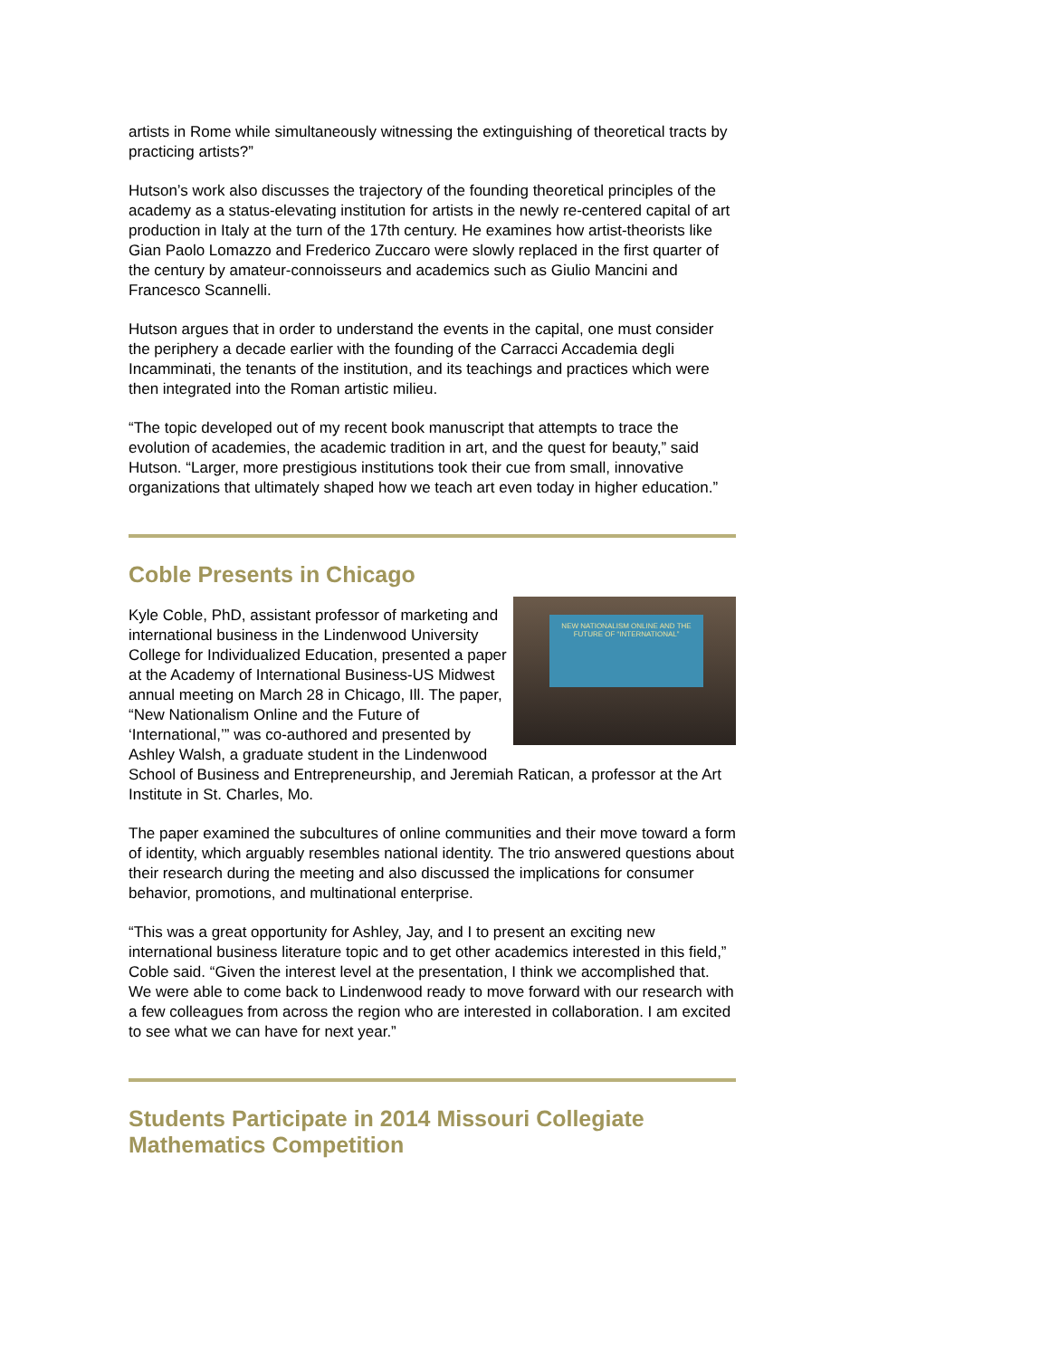artists in Rome while simultaneously witnessing the extinguishing of theoretical tracts by practicing artists?”
Hutson’s work also discusses the trajectory of the founding theoretical principles of the academy as a status-elevating institution for artists in the newly re-centered capital of art production in Italy at the turn of the 17th century. He examines how artist-theorists like Gian Paolo Lomazzo and Frederico Zuccaro were slowly replaced in the first quarter of the century by amateur-connoisseurs and academics such as Giulio Mancini and Francesco Scannelli.
Hutson argues that in order to understand the events in the capital, one must consider the periphery a decade earlier with the founding of the Carracci Accademia degli Incamminati, the tenants of the institution, and its teachings and practices which were then integrated into the Roman artistic milieu.
“The topic developed out of my recent book manuscript that attempts to trace the evolution of academies, the academic tradition in art, and the quest for beauty,” said Hutson. “Larger, more prestigious institutions took their cue from small, innovative organizations that ultimately shaped how we teach art even today in higher education.”
Coble Presents in Chicago
NEW NATIONALISM ONLINE AND THE FUTURE OF “INTERNATIONAL”
Kyle Coble, PhD, assistant professor of marketing and international business in the Lindenwood University College for Individualized Education, presented a paper at the Academy of International Business-US Midwest annual meeting on March 28 in Chicago, Ill. The paper, “New Nationalism Online and the Future of ‘International,’” was co-authored and presented by Ashley Walsh, a graduate student in the Lindenwood School of Business and Entrepreneurship, and Jeremiah Ratican, a professor at the Art Institute in St. Charles, Mo.
The paper examined the subcultures of online communities and their move toward a form of identity, which arguably resembles national identity. The trio answered questions about their research during the meeting and also discussed the implications for consumer behavior, promotions, and multinational enterprise.
“This was a great opportunity for Ashley, Jay, and I to present an exciting new international business literature topic and to get other academics interested in this field,” Coble said. “Given the interest level at the presentation, I think we accomplished that. We were able to come back to Lindenwood ready to move forward with our research with a few colleagues from across the region who are interested in collaboration. I am excited to see what we can have for next year.”
Students Participate in 2014 Missouri Collegiate Mathematics Competition